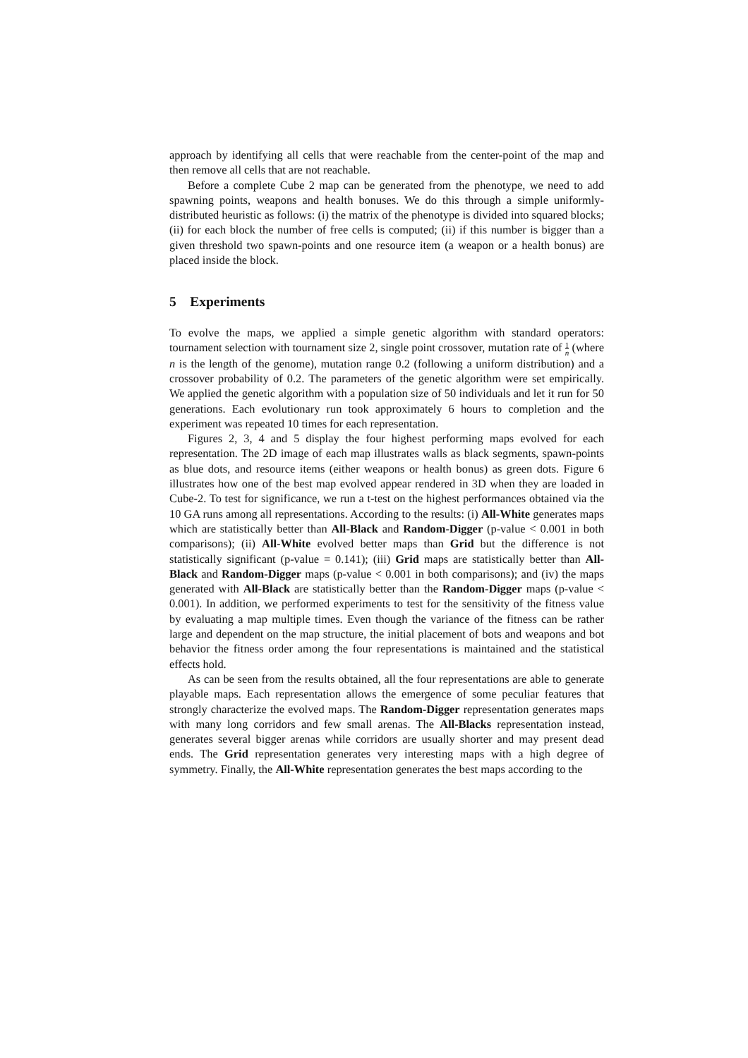approach by identifying all cells that were reachable from the center-point of the map and then remove all cells that are not reachable.
Before a complete Cube 2 map can be generated from the phenotype, we need to add spawning points, weapons and health bonuses. We do this through a simple uniformly-distributed heuristic as follows: (i) the matrix of the phenotype is divided into squared blocks; (ii) for each block the number of free cells is computed; (ii) if this number is bigger than a given threshold two spawn-points and one resource item (a weapon or a health bonus) are placed inside the block.
5 Experiments
To evolve the maps, we applied a simple genetic algorithm with standard operators: tournament selection with tournament size 2, single point crossover, mutation rate of 1 n (where n is the length of the genome), mutation range 0.2 (following a uniform distribution) and a crossover probability of 0.2. The parameters of the genetic algorithm were set empirically. We applied the genetic algorithm with a population size of 50 individuals and let it run for 50 generations. Each evolutionary run took approximately 6 hours to completion and the experiment was repeated 10 times for each representation.
Figures 2, 3, 4 and 5 display the four highest performing maps evolved for each representation. The 2D image of each map illustrates walls as black segments, spawn-points as blue dots, and resource items (either weapons or health bonus) as green dots. Figure 6 illustrates how one of the best map evolved appear rendered in 3D when they are loaded in Cube-2. To test for significance, we run a t-test on the highest performances obtained via the 10 GA runs among all representations. According to the results: (i) All-White generates maps which are statistically better than All-Black and Random-Digger (p-value < 0.001 in both comparisons); (ii) All-White evolved better maps than Grid but the difference is not statistically significant (p-value = 0.141); (iii) Grid maps are statistically better than All-Black and Random-Digger maps (p-value < 0.001 in both comparisons); and (iv) the maps generated with All-Black are statistically better than the Random-Digger maps (p-value < 0.001). In addition, we performed experiments to test for the sensitivity of the fitness value by evaluating a map multiple times. Even though the variance of the fitness can be rather large and dependent on the map structure, the initial placement of bots and weapons and bot behavior the fitness order among the four representations is maintained and the statistical effects hold.
As can be seen from the results obtained, all the four representations are able to generate playable maps. Each representation allows the emergence of some peculiar features that strongly characterize the evolved maps. The Random-Digger representation generates maps with many long corridors and few small arenas. The All-Blacks representation instead, generates several bigger arenas while corridors are usually shorter and may present dead ends. The Grid representation generates very interesting maps with a high degree of symmetry. Finally, the All-White representation generates the best maps according to the